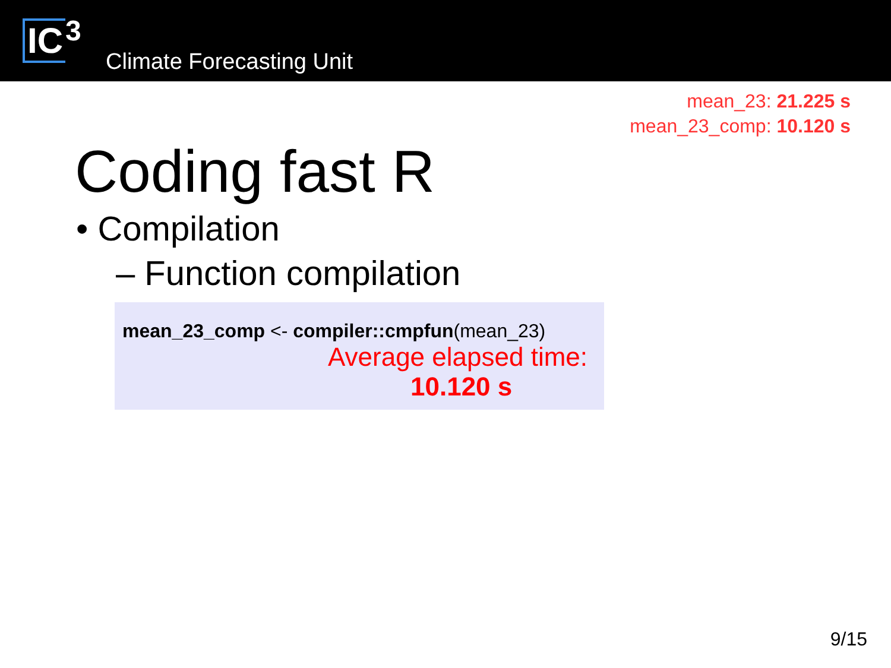IC<sup>3</sup>
Climate Forecasting Unit
mean_23: 21.225 s
mean_23_comp: 10.120 s
Coding fast R
• Compilation
– Function compilation
mean_23_comp <- compiler::cmpfun(mean_23)
Average elapsed time:
10.120 s
9/15